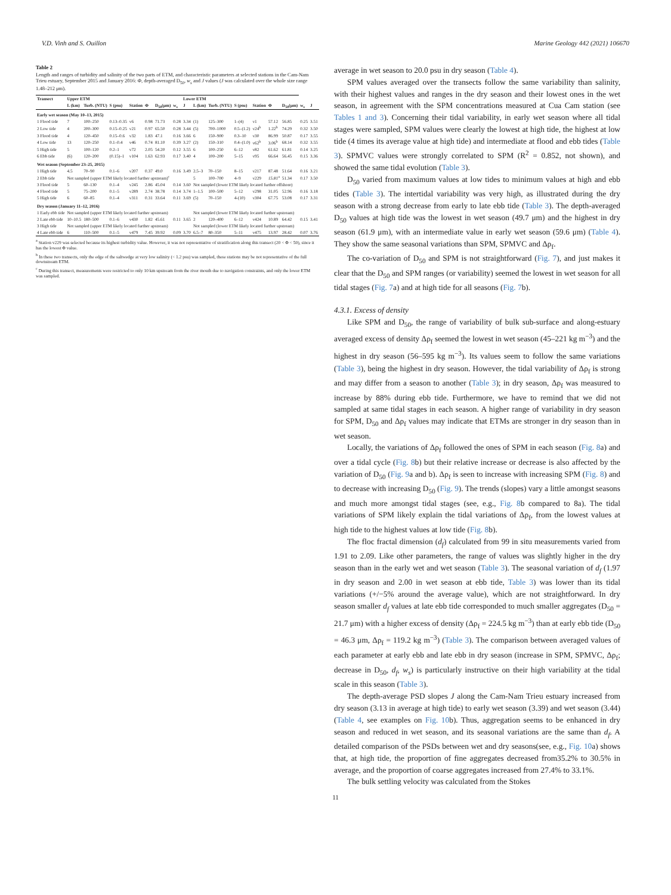V.D. Vinh and S. Ouillon Marine Geology 442 (2021) 106670
Table 2
Length and ranges of turbidity and salinity of the two parts of ETM, and characteristic parameters at selected stations in the Cam-Nam Trieu estuary, September 2015 and January 2016: Φ, depth-averaged D<sub>50</sub>, w<sub>s</sub> and J values (J was calculated over the whole size range 1.48–212 μm).
| Transect | Upper ETM | | | | | | | Lower ETM | | | | | | | | |
| --- | --- | --- | --- | --- | --- | --- | --- | --- | --- | --- | --- | --- | --- | --- | --- | --- |
| | L (km) | Turb. (NTU) | S (psu) | Station | Φ | D<sub>50</sub>(μm) | w<sub>s</sub> | J | L (km) | Turb. (NTU) | S (psu) | Station | Φ | D<sub>50</sub>(μm) | w<sub>s</sub> | J |
| Early wet season (May 10–13, 2015) | | | | | | | | | | | | | | | | |
| 1 Flood tide | 7 | 100–250 | 0.13–0.35 | v6 | 0.98 | 71.73 | 0.28 | 3.34 | (1) | 125–300 | 1–(4) | v1 | 57.12 | 56.85 | 0.25 | 3.51 |
| 2 Low tide | 4 | 200–300 | 0.15–0.25 | v21 | 0.97 | 65.50 | 0.28 | 3.44 | (5) | 700–1000 | 0.5–(1.2) | v24<sup>b</sup> | 1.22<sup>b</sup> | 74.29 | 0.32 | 3.50 |
| 3 Flood tide | 4 | 120–450 | 0.15–0.6 | v32 | 1.83 | 47.1 | 0.16 | 3.66 | 6 | 150–900 | 0.3–10 | v30 | 86.99 | 50.87 | 0.17 | 3.55 |
| 4 Low tide | 13 | 120–250 | 0.1–0.4 | v46 | 0.74 | 81.10 | 0.39 | 3.27 | (2) | 150–310 | 0.4–(1.0) | v62<sup>b</sup> | 3.06<sup>b</sup> | 68.14 | 0.32 | 3.55 |
| 5 High tide | 5 | 100–120 | 0.2–1 | v72 | 2.05 | 54.20 | 0.12 | 3.55 | 6 | 100–250 | 6–12 | v82 | 61.62 | 61.81 | 0.14 | 3.25 |
| 6 Ebb tide | (6) | 120–200 | (0.15)–1 | v104 | 1.63 | 62.93 | 0.17 | 3.40 | 4 | 100–200 | 5–15 | v95 | 66.64 | 56.45 | 0.15 | 3.36 |
| Wet season (September 23–25, 2015) | | | | | | | | | | | | | | | | |
| 1 High tide | 4.5 | 70–90 | 0.1–6 | v207 | 0.37 | 49.0 | 0.16 | 3.49 | 2.5–3 | 70–150 | 8–15 | v217 | 87.48 | 51.64 | 0.16 | 3.21 |
| 2 Ebb tide | Not sampled (upper ETM likely located further upstream)<sup>c</sup> | | | | | | | | 5 | 100–700 | 4–9 | v229 | 15.81<sup>a</sup> | 51.34 | 0.17 | 3.50 |
| 3 Flood tide | 5 | 60–130 | 0.1–4 | v245 | 2.86 | 45.04 | 0.14 | 3.60 | Not sampled (lower ETM likely located further offshore) | | | | | | | |
| 4 Flood tide | 5 | 75–200 | 0.1–5 | v289 | 2.74 | 38.78 | 0.14 | 3.74 | 1–1.5 | 100–500 | 5–12 | v298 | 31.05 | 52.96 | 0.16 | 3.18 |
| 5 High tide | 6 | 60–85 | 0.1–4 | v311 | 0.31 | 33.64 | 0.11 | 3.69 | (5) | 70–150 | 4-(10) | v304 | 67.75 | 53.08 | 0.17 | 3.31 |
| Dry season (January 11–12, 2016) | | | | | | | | | | | | | | | | |
| 1 Early ebb tide | Not sampled (upper ETM likely located further upstream) | | | | | | | | Not sampled (lower ETM likely located further upstream) | | | | | | | |
| 2 Late ebb tide | 10–10.5 | 180–500 | 0.1–6 | v430 | 1.82 | 45.61 | 0.11 | 3.65 | 2 | 120–400 | 6–12 | v424 | 10.89 | 64.42 | 0.15 | 3.41 |
| 3 High tide | Not sampled (upper ETM likely located further upstream) | | | | | | | | Not sampled (lower ETM likely located further upstream) | | | | | | | |
| 4 Late ebb tide | 6 | 110–500 | 0.1–5 | v479 | 7.45 | 39.92 | 0.09 | 3.70 | 6.5–7 | 80–350 | 5–11 | v475 | 13.97 | 28.42 | 0.07 | 3.76 |
<sup>a</sup> Station v229 was selected because its highest turbidity value. However, it was not representative of stratification along this transect (20 < Φ < 50), since it has the lowest Φ value.
<sup>b</sup> In these two transects, only the edge of the saltwedge at very low salinity (< 1.2 psu) was sampled, these stations may be not representative of the full downstream ETM.
<sup>c</sup> During this transect, measurements were restricted to only 10 km upstream from the river mouth due to navigation constraints, and only the lower ETM was sampled.
average in wet season to 20.0 psu in dry season (Table 4).
SPM values averaged over the transects follow the same variability than salinity, with their highest values and ranges in the dry season and their lowest ones in the wet season, in agreement with the SPM concentrations measured at Cua Cam station (see Tables 1 and 3). Concerning their tidal variability, in early wet season where all tidal stages were sampled, SPM values were clearly the lowest at high tide, the highest at low tide (4 times its average value at high tide) and intermediate at flood and ebb tides (Table 3). SPMVC values were strongly correlated to SPM (R<sup>2</sup> = 0.852, not shown), and showed the same tidal evolution (Table 3).
D<sub>50</sub> varied from maximum values at low tides to minimum values at high and ebb tides (Table 3). The intertidal variability was very high, as illustrated during the dry season with a strong decrease from early to late ebb tide (Table 3). The depth-averaged D<sub>50</sub> values at high tide was the lowest in wet season (49.7 μm) and the highest in dry season (61.9 μm), with an intermediate value in early wet season (59.6 μm) (Table 4). They show the same seasonal variations than SPM, SPMVC and Δρ<sub>f</sub>.
The co-variation of D<sub>50</sub> and SPM is not straightforward (Fig. 7), and just makes it clear that the D<sub>50</sub> and SPM ranges (or variability) seemed the lowest in wet season for all tidal stages (Fig. 7a) and at high tide for all seasons (Fig. 7b).
4.3.1. Excess of density
Like SPM and D<sub>50</sub>, the range of variability of bulk sub-surface and along-estuary averaged excess of density Δρ<sub>f</sub> seemed the lowest in wet season (45–221 kg m<sup>−3</sup>) and the highest in dry season (56–595 kg m<sup>−3</sup>). Its values seem to follow the same variations (Table 3), being the highest in dry season. However, the tidal variability of Δρ<sub>f</sub> is strong and may differ from a season to another (Table 3); in dry season, Δρ<sub>f</sub> was measured to increase by 88% during ebb tide. Furthermore, we have to remind that we did not sampled at same tidal stages in each season. A higher range of variability in dry season for SPM, D<sub>50</sub> and Δρ<sub>f</sub> values may indicate that ETMs are stronger in dry season than in wet season.
Locally, the variations of Δρ<sub>f</sub> followed the ones of SPM in each season (Fig. 8a) and over a tidal cycle (Fig. 8b) but their relative increase or decrease is also affected by the variation of D<sub>50</sub> (Fig. 9a and b). Δρ<sub>f</sub> is seen to increase with increasing SPM (Fig. 8) and to decrease with increasing D<sub>50</sub> (Fig. 9). The trends (slopes) vary a little amongst seasons and much more amongst tidal stages (see, e.g., Fig. 8b compared to 8a). The tidal variations of SPM likely explain the tidal variations of Δρ<sub>f</sub>, from the lowest values at high tide to the highest values at low tide (Fig. 8b).
The floc fractal dimension (d<sub>f</sub>) calculated from 99 in situ measurements varied from 1.91 to 2.09. Like other parameters, the range of values was slightly higher in the dry season than in the early wet and wet season (Table 3). The seasonal variation of d<sub>f</sub> (1.97 in dry season and 2.00 in wet season at ebb tide, Table 3) was lower than its tidal variations (+/−5% around the average value), which are not straightforward. In dry season smaller d<sub>f</sub> values at late ebb tide corresponded to much smaller aggregates (D<sub>50</sub> = 21.7 μm) with a higher excess of density (Δρ<sub>f</sub> = 224.5 kg m<sup>−3</sup>) than at early ebb tide (D<sub>50</sub> = 46.3 μm, Δρ<sub>f</sub> = 119.2 kg m<sup>−3</sup>) (Table 3). The comparison between averaged values of each parameter at early ebb and late ebb in dry season (increase in SPM, SPMVC, Δρ<sub>f</sub>; decrease in D<sub>50</sub>, d<sub>f</sub>, w<sub>s</sub>) is particularly instructive on their high variability at the tidal scale in this season (Table 3).
The depth-average PSD slopes J along the Cam-Nam Trieu estuary increased from dry season (3.13 in average at high tide) to early wet season (3.39) and wet season (3.44) (Table 4, see examples on Fig. 10b). Thus, aggregation seems to be enhanced in dry season and reduced in wet season, and its seasonal variations are the same than d<sub>f</sub>. A detailed comparison of the PSDs between wet and dry seasons(see, e.g., Fig. 10a) shows that, at high tide, the proportion of fine aggregates decreased from35.2% to 30.5% in average, and the proportion of coarse aggregates increased from 27.4% to 33.1%.
The bulk settling velocity was calculated from the Stokes
11